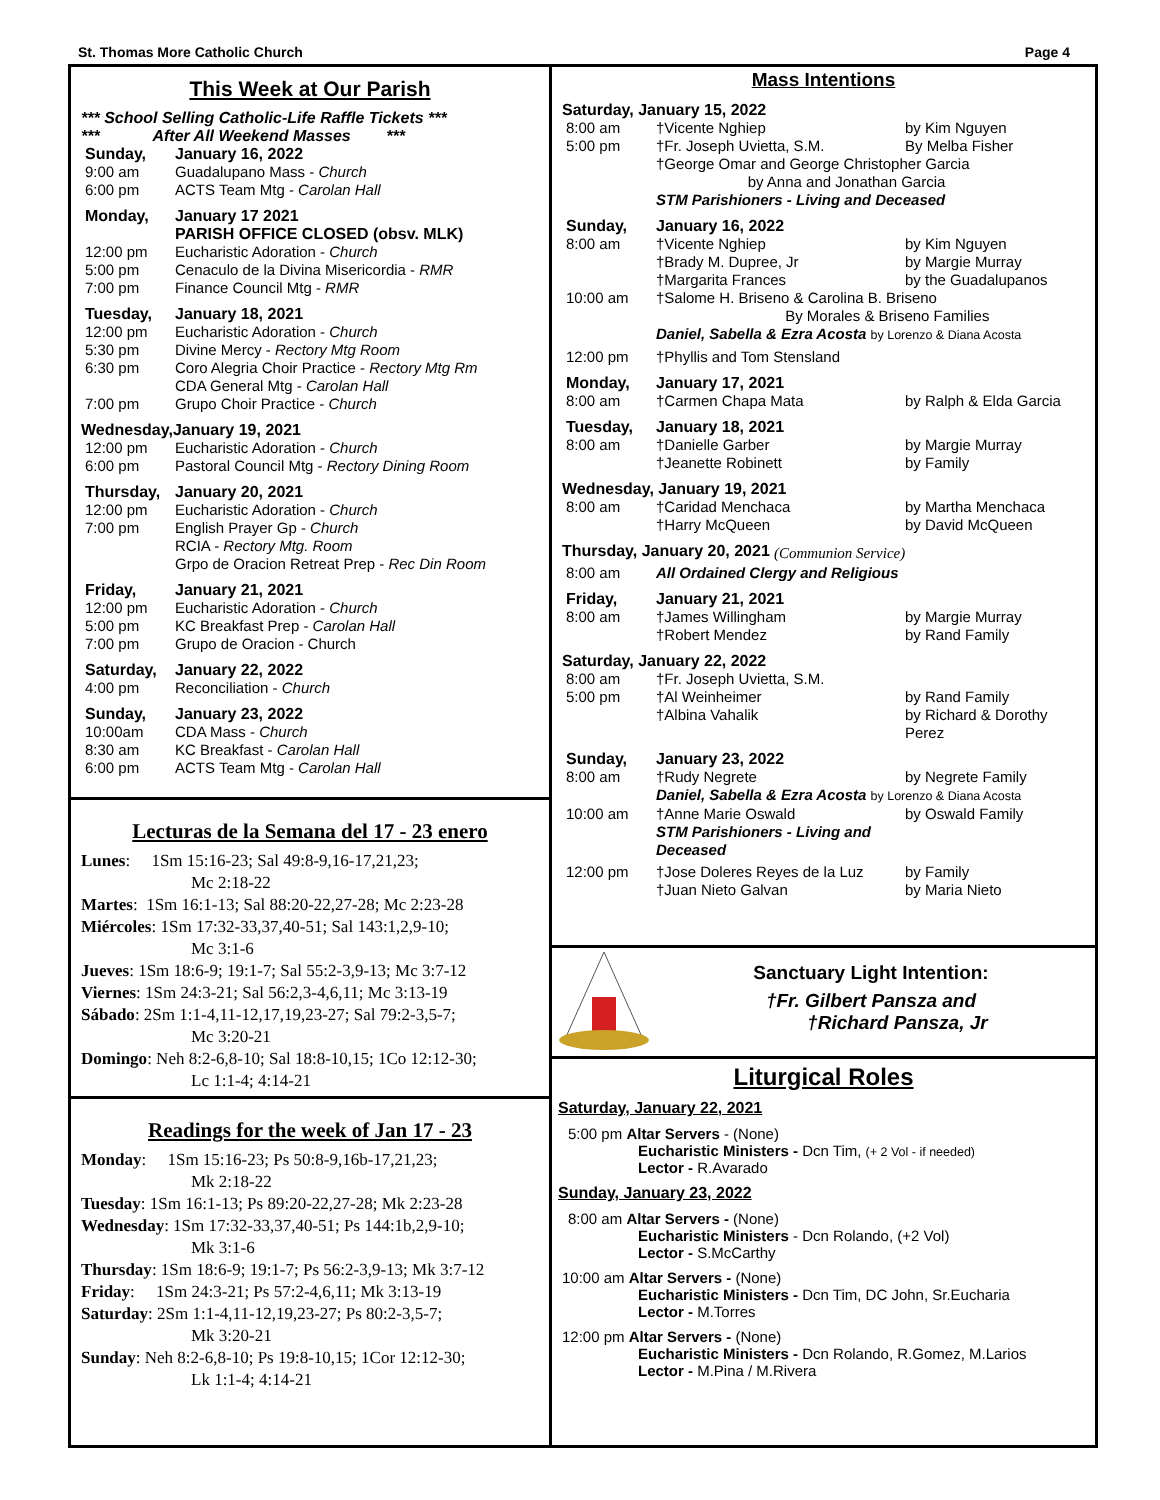St. Thomas More Catholic Church Page 4
This Week at Our Parish
*** School Selling Catholic-Life Raffle Tickets ***
*** After All Weekend Masses ***
Sunday, January 16, 2022
9:00 am Guadalupano Mass - Church
6:00 pm ACTS Team Mtg - Carolan Hall
Monday, January 17 2021
PARISH OFFICE CLOSED (obsv. MLK)
12:00 pm Eucharistic Adoration - Church
5:00 pm Cenaculo de la Divina Misericordia - RMR
7:00 pm Finance Council Mtg - RMR
Tuesday, January 18, 2021
12:00 pm Eucharistic Adoration - Church
5:30 pm Divine Mercy - Rectory Mtg Room
6:30 pm Coro Alegria Choir Practice - Rectory Mtg Rm
CDA General Mtg - Carolan Hall
7:00 pm Grupo Choir Practice - Church
Wednesday,January 19, 2021
12:00 pm Eucharistic Adoration - Church
6:00 pm Pastoral Council Mtg - Rectory Dining Room
Thursday, January 20, 2021
12:00 pm Eucharistic Adoration - Church
7:00 pm English Prayer Gp - Church
RCIA - Rectory Mtg. Room
Grpo de Oracion Retreat Prep - Rec Din Room
Friday, January 21, 2021
12:00 pm Eucharistic Adoration - Church
5:00 pm KC Breakfast Prep - Carolan Hall
7:00 pm Grupo de Oracion - Church
Saturday, January 22, 2022
4:00 pm Reconciliation - Church
Sunday, January 23, 2022
10:00am CDA Mass - Church
8:30 am KC Breakfast - Carolan Hall
6:00 pm ACTS Team Mtg - Carolan Hall
Lecturas de la Semana del 17 - 23 enero
Lunes: 1Sm 15:16-23; Sal 49:8-9,16-17,21,23;
Mc 2:18-22
Martes: 1Sm 16:1-13; Sal 88:20-22,27-28; Mc 2:23-28
Miércoles: 1Sm 17:32-33,37,40-51; Sal 143:1,2,9-10;
Mc 3:1-6
Jueves: 1Sm 18:6-9; 19:1-7; Sal 55:2-3,9-13; Mc 3:7-12
Viernes: 1Sm 24:3-21; Sal 56:2,3-4,6,11; Mc 3:13-19
Sábado: 2Sm 1:1-4,11-12,17,19,23-27; Sal 79:2-3,5-7;
Mc 3:20-21
Domingo: Neh 8:2-6,8-10; Sal 18:8-10,15; 1Co 12:12-30;
Lc 1:1-4; 4:14-21
Readings for the week of Jan 17 - 23
Monday: 1Sm 15:16-23; Ps 50:8-9,16b-17,21,23;
Mk 2:18-22
Tuesday: 1Sm 16:1-13; Ps 89:20-22,27-28; Mk 2:23-28
Wednesday: 1Sm 17:32-33,37,40-51; Ps 144:1b,2,9-10;
Mk 3:1-6
Thursday: 1Sm 18:6-9; 19:1-7; Ps 56:2-3,9-13; Mk 3:7-12
Friday: 1Sm 24:3-21; Ps 57:2-4,6,11; Mk 3:13-19
Saturday: 2Sm 1:1-4,11-12,19,23-27; Ps 80:2-3,5-7;
Mk 3:20-21
Sunday: Neh 8:2-6,8-10; Ps 19:8-10,15; 1Cor 12:12-30;
Lk 1:1-4; 4:14-21
Mass Intentions
Saturday, January 15, 2022
8:00 am †Vicente Nghiep by Kim Nguyen
5:00 pm †Fr. Joseph Uvietta, S.M. By Melba Fisher
†George Omar and George Christopher Garcia
by Anna and Jonathan Garcia
STM Parishioners - Living and Deceased
Sunday, January 16, 2022
8:00 am †Vicente Nghiep
†Brady M. Dupree, Jr
†Margarita Frances by Kim Nguyen
by Margie Murray
by the Guadalupanos
10:00 am †Salome H. Briseno & Carolina B. Briseno
By Morales & Briseno Families
Daniel, Sabella & Ezra Acosta by Lorenzo & Diana Acosta
12:00 pm †Phyllis and Tom Stensland
Monday, January 17, 2021
8:00 am †Carmen Chapa Mata by Ralph & Elda Garcia
Tuesday, January 18, 2021
8:00 am †Danielle Garber
†Jeanette Robinett by Margie Murray
by Family
Wednesday, January 19, 2021
8:00 am †Caridad Menchaca
†Harry McQueen by Martha Menchaca
by David McQueen
Thursday, January 20, 2021 (Communion Service)
8:00 am All Ordained Clergy and Religious
Friday, January 21, 2021
8:00 am †James Willingham
†Robert Mendez by Margie Murray
by Rand Family
Saturday, January 22, 2022
8:00 am
5:00 pm †Fr. Joseph Uvietta, S.M.
†Al Weinheimer
†Albina Vahalik
by Rand Family
by Richard & Dorothy Perez
Sunday, January 23, 2022
8:00 am †Rudy Negrete by Negrete Family
Daniel, Sabella & Ezra Acosta by Lorenzo & Diana Acosta
10:00 am †Anne Marie Oswald
STM Parishioners - Living and Deceased by Oswald Family
12:00 pm †Jose Doleres Reyes de la Luz
†Juan Nieto Galvan by Family
by Maria Nieto
Sanctuary Light Intention:
†Fr. Gilbert Pansza and
†Richard Pansza, Jr
Liturgical Roles
Saturday, January 22, 2021
5:00 pm Altar Servers - (None)
Eucharistic Ministers - Dcn Tim, (+ 2 Vol - if needed)
Lector - R.Avarado
Sunday, January 23, 2022
8:00 am Altar Servers - (None)
Eucharistic Ministers - Dcn Rolando, (+2 Vol)
Lector - S.McCarthy
10:00 am Altar Servers - (None)
Eucharistic Ministers - Dcn Tim, DC John, Sr.Eucharia
Lector - M.Torres
12:00 pm Altar Servers - (None)
Eucharistic Ministers - Dcn Rolando, R.Gomez, M.Larios
Lector - M.Pina / M.Rivera